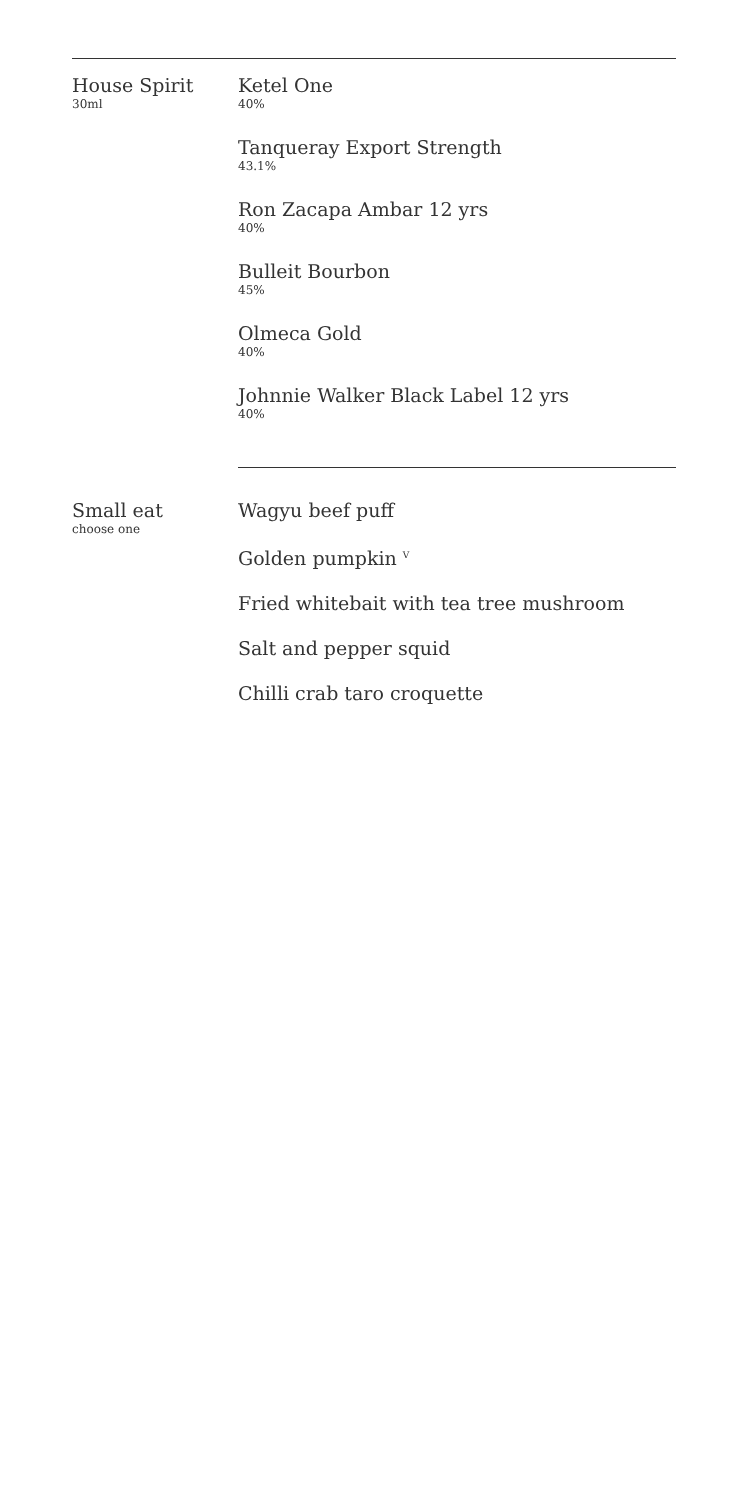House Spirit
30ml
Ketel One
40%
Tanqueray Export Strength
43.1%
Ron Zacapa Ambar 12 yrs
40%
Bulleit Bourbon
45%
Olmeca Gold
40%
Johnnie Walker Black Label 12 yrs
40%
Small eat
choose one
Wagyu beef puff
Golden pumpkin <sup>V</sup>
Fried whitebait with tea tree mushroom
Salt and pepper squid
Chilli crab taro croquette